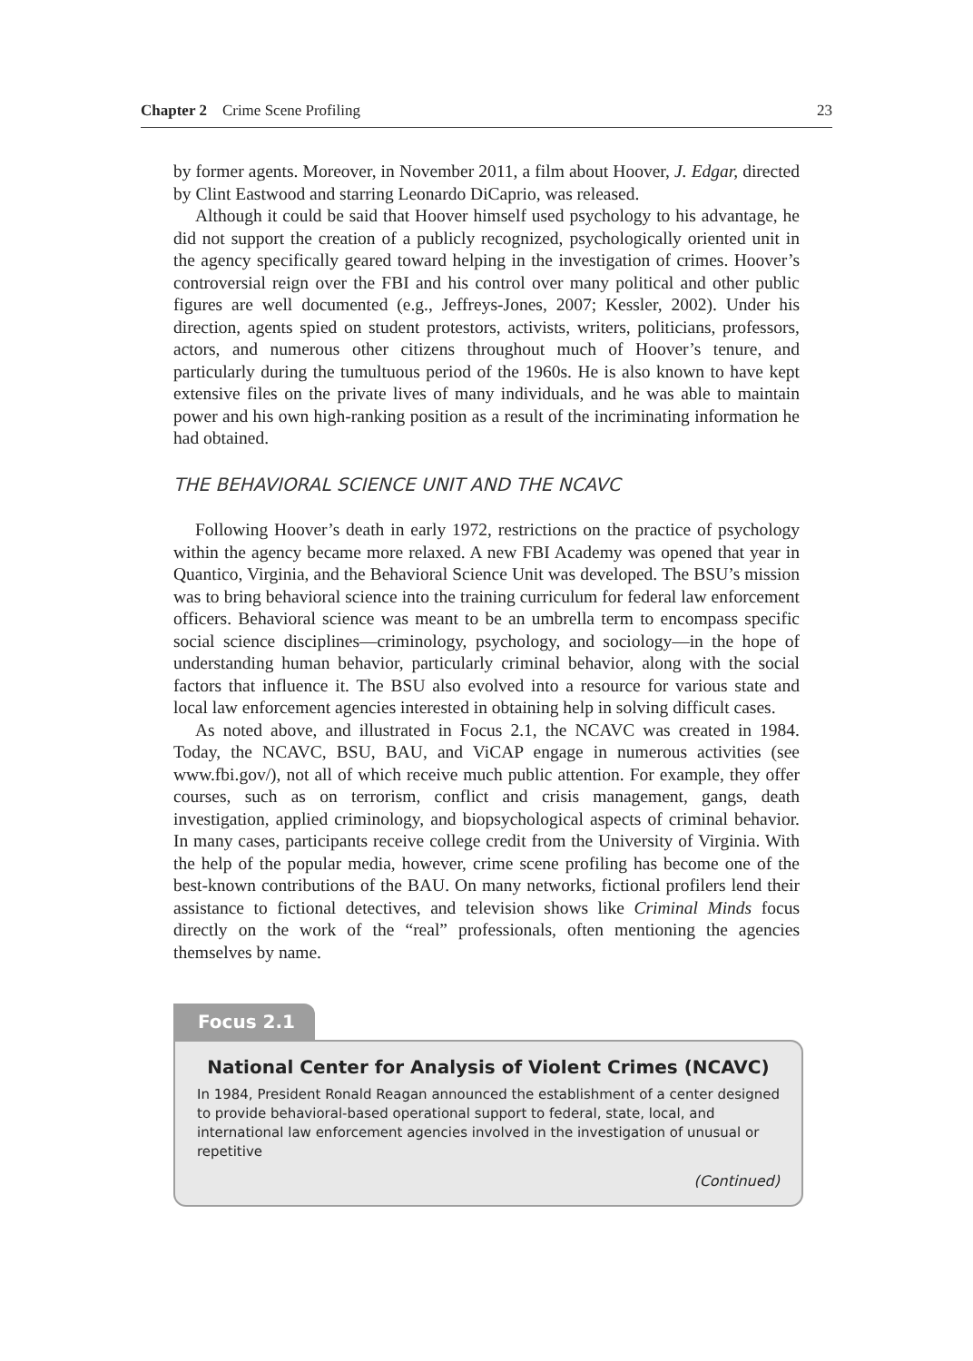Chapter 2 Crime Scene Profiling 23
by former agents. Moreover, in November 2011, a film about Hoover, J. Edgar, directed by Clint Eastwood and starring Leonardo DiCaprio, was released.
Although it could be said that Hoover himself used psychology to his advantage, he did not support the creation of a publicly recognized, psychologically oriented unit in the agency specifically geared toward helping in the investigation of crimes. Hoover’s controversial reign over the FBI and his control over many political and other public figures are well documented (e.g., Jeffreys-Jones, 2007; Kessler, 2002). Under his direction, agents spied on student protestors, activists, writers, politicians, professors, actors, and numerous other citizens throughout much of Hoover’s tenure, and particularly during the tumultuous period of the 1960s. He is also known to have kept extensive files on the private lives of many individuals, and he was able to maintain power and his own high-ranking position as a result of the incriminating information he had obtained.
THE BEHAVIORAL SCIENCE UNIT AND THE NCAVC
Following Hoover’s death in early 1972, restrictions on the practice of psychology within the agency became more relaxed. A new FBI Academy was opened that year in Quantico, Virginia, and the Behavioral Science Unit was developed. The BSU’s mission was to bring behavioral science into the training curriculum for federal law enforcement officers. Behavioral science was meant to be an umbrella term to encompass specific social science disciplines—criminology, psychology, and sociology—in the hope of understanding human behavior, particularly criminal behavior, along with the social factors that influence it. The BSU also evolved into a resource for various state and local law enforcement agencies interested in obtaining help in solving difficult cases.
As noted above, and illustrated in Focus 2.1, the NCAVC was created in 1984. Today, the NCAVC, BSU, BAU, and ViCAP engage in numerous activities (see www.fbi.gov/), not all of which receive much public attention. For example, they offer courses, such as on terrorism, conflict and crisis management, gangs, death investigation, applied criminology, and biopsychological aspects of criminal behavior. In many cases, participants receive college credit from the University of Virginia. With the help of the popular media, however, crime scene profiling has become one of the best-known contributions of the BAU. On many networks, fictional profilers lend their assistance to fictional detectives, and television shows like Criminal Minds focus directly on the work of the “real” professionals, often mentioning the agencies themselves by name.
Focus 2.1
National Center for Analysis of Violent Crimes (NCAVC)
In 1984, President Ronald Reagan announced the establishment of a center designed to provide behavioral-based operational support to federal, state, local, and international law enforcement agencies involved in the investigation of unusual or repetitive
(Continued)